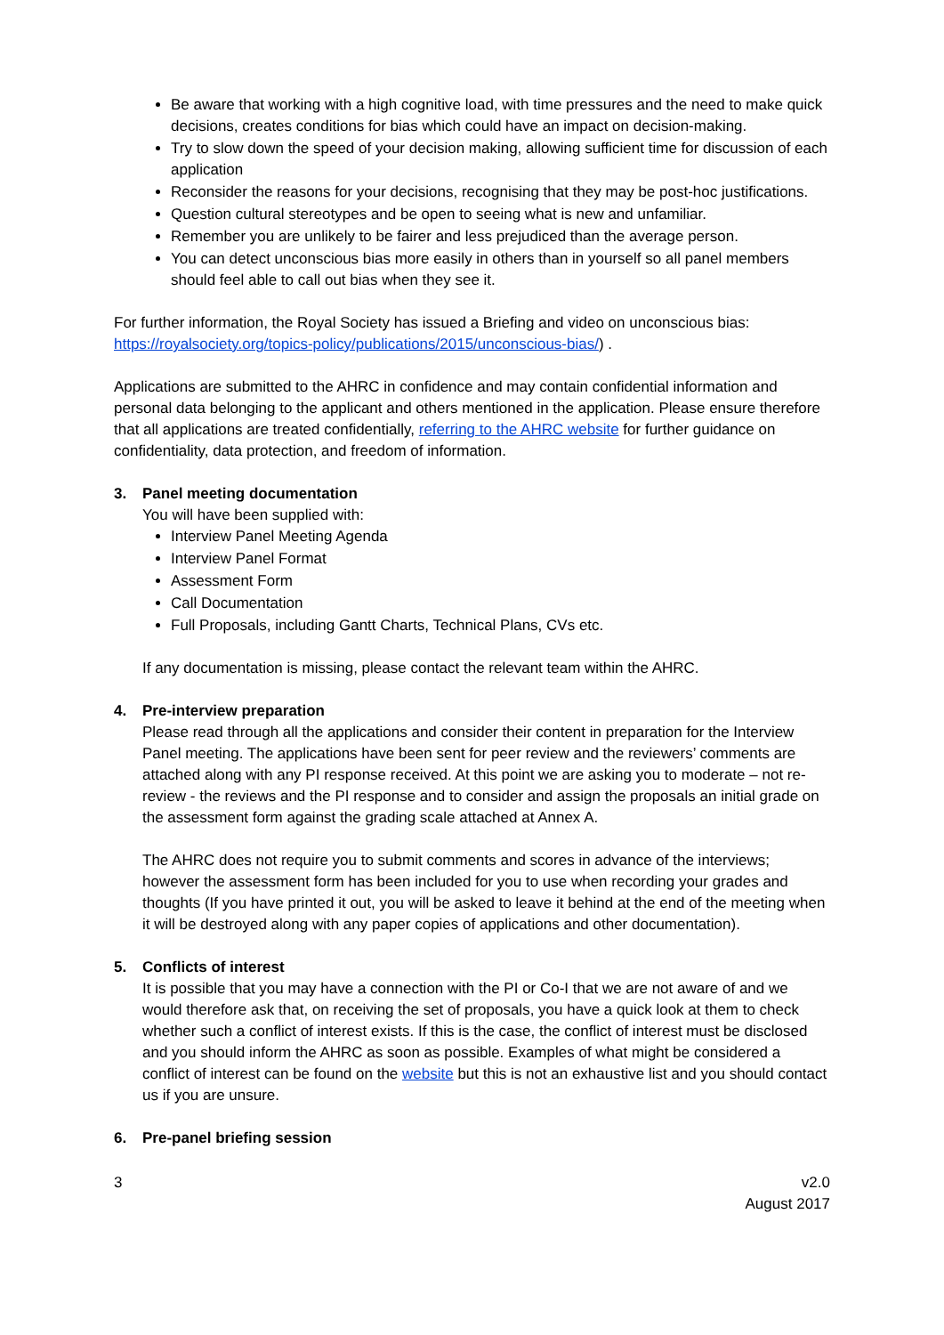Be aware that working with a high cognitive load, with time pressures and the need to make quick decisions, creates conditions for bias which could have an impact on decision-making.
Try to slow down the speed of your decision making, allowing sufficient time for discussion of each application
Reconsider the reasons for your decisions, recognising that they may be post-hoc justifications.
Question cultural stereotypes and be open to seeing what is new and unfamiliar.
Remember you are unlikely to be fairer and less prejudiced than the average person.
You can detect unconscious bias more easily in others than in yourself so all panel members should feel able to call out bias when they see it.
For further information, the Royal Society has issued a Briefing and video on unconscious bias: https://royalsociety.org/topics-policy/publications/2015/unconscious-bias/) .
Applications are submitted to the AHRC in confidence and may contain confidential information and personal data belonging to the applicant and others mentioned in the application. Please ensure therefore that all applications are treated confidentially, referring to the AHRC website for further guidance on confidentiality, data protection, and freedom of information.
3. Panel meeting documentation
You will have been supplied with:
Interview Panel Meeting Agenda
Interview Panel Format
Assessment Form
Call Documentation
Full Proposals, including Gantt Charts, Technical Plans, CVs etc.
If any documentation is missing, please contact the relevant team within the AHRC.
4. Pre-interview preparation
Please read through all the applications and consider their content in preparation for the Interview Panel meeting. The applications have been sent for peer review and the reviewers’ comments are attached along with any PI response received. At this point we are asking you to moderate – not re-review - the reviews and the PI response and to consider and assign the proposals an initial grade on the assessment form against the grading scale attached at Annex A.
The AHRC does not require you to submit comments and scores in advance of the interviews; however the assessment form has been included for you to use when recording your grades and thoughts (If you have printed it out, you will be asked to leave it behind at the end of the meeting when it will be destroyed along with any paper copies of applications and other documentation).
5. Conflicts of interest
It is possible that you may have a connection with the PI or Co-I that we are not aware of and we would therefore ask that, on receiving the set of proposals, you have a quick look at them to check whether such a conflict of interest exists. If this is the case, the conflict of interest must be disclosed and you should inform the AHRC as soon as possible. Examples of what might be considered a conflict of interest can be found on the website but this is not an exhaustive list and you should contact us if you are unsure.
6. Pre-panel briefing session
3 v2.0
August 2017